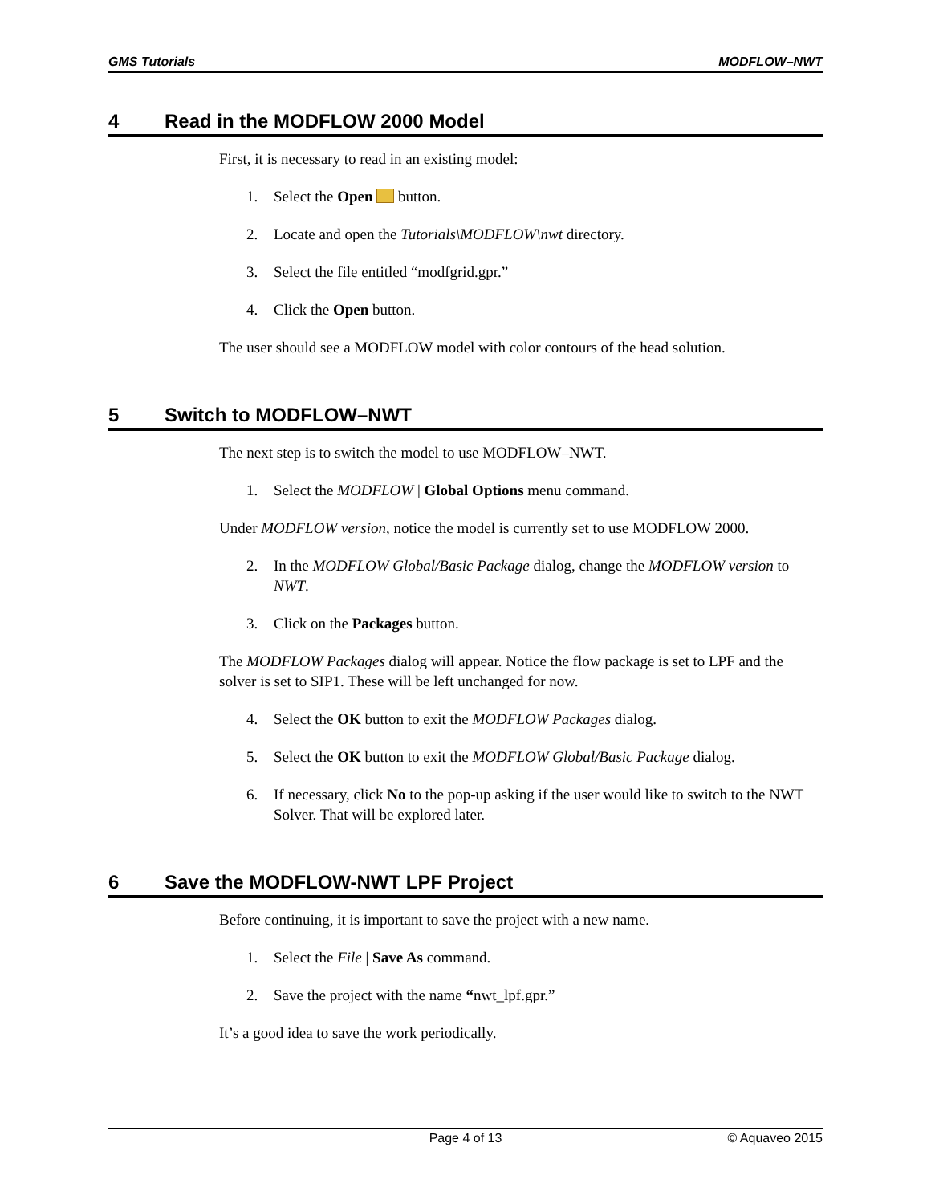GMS Tutorials MODFLOW–NWT
4 Read in the MODFLOW 2000 Model
First, it is necessary to read in an existing model:
1. Select the Open button.
2. Locate and open the Tutorials\MODFLOW\nwt directory.
3. Select the file entitled “modfgrid.gpr.”
4. Click the Open button.
The user should see a MODFLOW model with color contours of the head solution.
5 Switch to MODFLOW–NWT
The next step is to switch the model to use MODFLOW–NWT.
1. Select the MODFLOW | Global Options menu command.
Under MODFLOW version, notice the model is currently set to use MODFLOW 2000.
2. In the MODFLOW Global/Basic Package dialog, change the MODFLOW version to NWT.
3. Click on the Packages button.
The MODFLOW Packages dialog will appear. Notice the flow package is set to LPF and the solver is set to SIP1. These will be left unchanged for now.
4. Select the OK button to exit the MODFLOW Packages dialog.
5. Select the OK button to exit the MODFLOW Global/Basic Package dialog.
6. If necessary, click No to the pop-up asking if the user would like to switch to the NWT Solver. That will be explored later.
6 Save the MODFLOW-NWT LPF Project
Before continuing, it is important to save the project with a new name.
1. Select the File | Save As command.
2. Save the project with the name “nwt_lpf.gpr.”
It’s a good idea to save the work periodically.
Page 4 of 13 © Aquaveo 2015